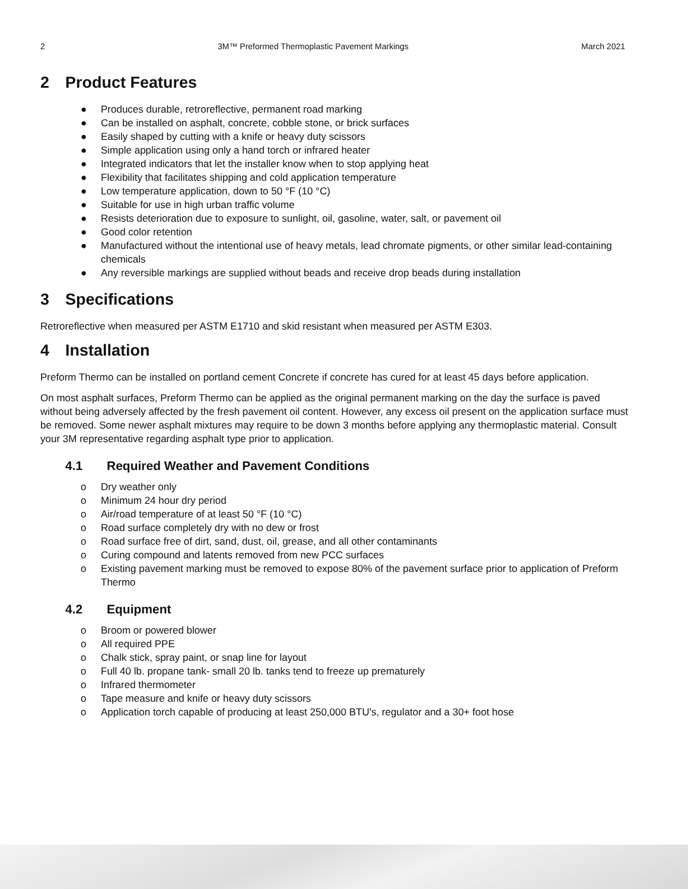2 3M™ Preformed Thermoplastic Pavement Markings March 2021
2 Product Features
● Produces durable, retroreflective, permanent road marking
● Can be installed on asphalt, concrete, cobble stone, or brick surfaces
● Easily shaped by cutting with a knife or heavy duty scissors
● Simple application using only a hand torch or infrared heater
● Integrated indicators that let the installer know when to stop applying heat
● Flexibility that facilitates shipping and cold application temperature
● Low temperature application, down to 50 °F (10 °C)
● Suitable for use in high urban traffic volume
● Resists deterioration due to exposure to sunlight, oil, gasoline, water, salt, or pavement oil
● Good color retention
● Manufactured without the intentional use of heavy metals, lead chromate pigments, or other similar lead-containing chemicals
● Any reversible markings are supplied without beads and receive drop beads during installation
3 Specifications
Retroreflective when measured per ASTM E1710 and skid resistant when measured per ASTM E303.
4 Installation
Preform Thermo can be installed on portland cement Concrete if concrete has cured for at least 45 days before application.
On most asphalt surfaces, Preform Thermo can be applied as the original permanent marking on the day the surface is paved without being adversely affected by the fresh pavement oil content. However, any excess oil present on the application surface must be removed. Some newer asphalt mixtures may require to be down 3 months before applying any thermoplastic material. Consult your 3M representative regarding asphalt type prior to application.
4.1 Required Weather and Pavement Conditions
o Dry weather only
o Minimum 24 hour dry period
o Air/road temperature of at least 50 °F (10 °C)
o Road surface completely dry with no dew or frost
o Road surface free of dirt, sand, dust, oil, grease, and all other contaminants
o Curing compound and latents removed from new PCC surfaces
o Existing pavement marking must be removed to expose 80% of the pavement surface prior to application of Preform Thermo
4.2 Equipment
o Broom or powered blower
o All required PPE
o Chalk stick, spray paint, or snap line for layout
o Full 40 lb. propane tank- small 20 lb. tanks tend to freeze up prematurely
o Infrared thermometer
o Tape measure and knife or heavy duty scissors
o Application torch capable of producing at least 250,000 BTU's, regulator and a 30+ foot hose